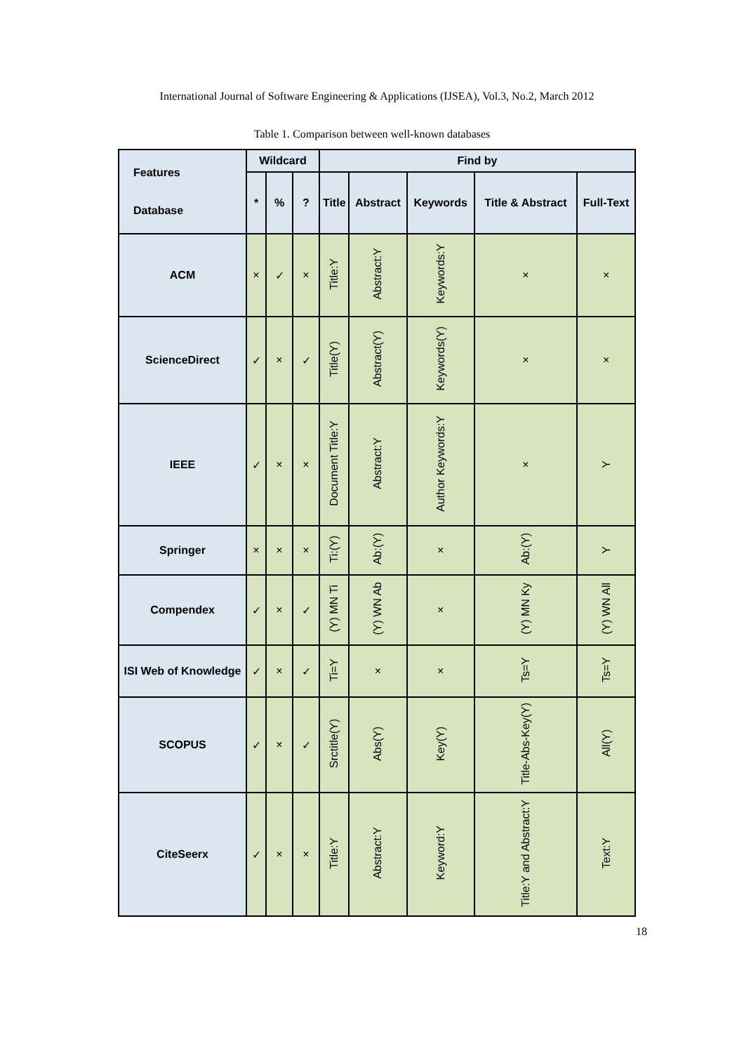International Journal of Software Engineering & Applications (IJSEA), Vol.3, No.2, March 2012
Table 1. Comparison between well-known databases
| Features Database | Wildcard | | | Find by | | | | |
| --- | --- | --- | --- | --- | --- | --- | --- | --- |
| | * | % | ? | Title | Abstract | Keywords | Title & Abstract | Full-Text |
| ACM | × | ✓ | × | Title:Y | Abstract:Y | Keywords:Y | × | × |
| ScienceDirect | ✓ | × | ✓ | Title(Y) | Abstract(Y) | Keywords(Y) | × | × |
| IEEE | ✓ | × | × | Document Title:Y | Abstract:Y | Author Keywords:Y | × | Y |
| Springer | × | × | × | Ti:(Y) | Ab:(Y) | × | Ab:(Y) | Y |
| Compendex | ✓ | × | ✓ | (Y) MN Ti | (Y) WN Ab | × | (Y) MN Ky | (Y) WN All |
| ISI Web of Knowledge | ✓ | × | ✓ | Ti=Y | × | × | Ts=Y | Ts=Y |
| SCOPUS | ✓ | × | ✓ | Srctitle(Y) | Abs(Y) | Key(Y) | Title-Abs-Key(Y) | All(Y) |
| CiteSeerx | ✓ | × | × | Title:Y | Abstract:Y | Keyword:Y | Title:Y and Abstract:Y | Text:Y |
18